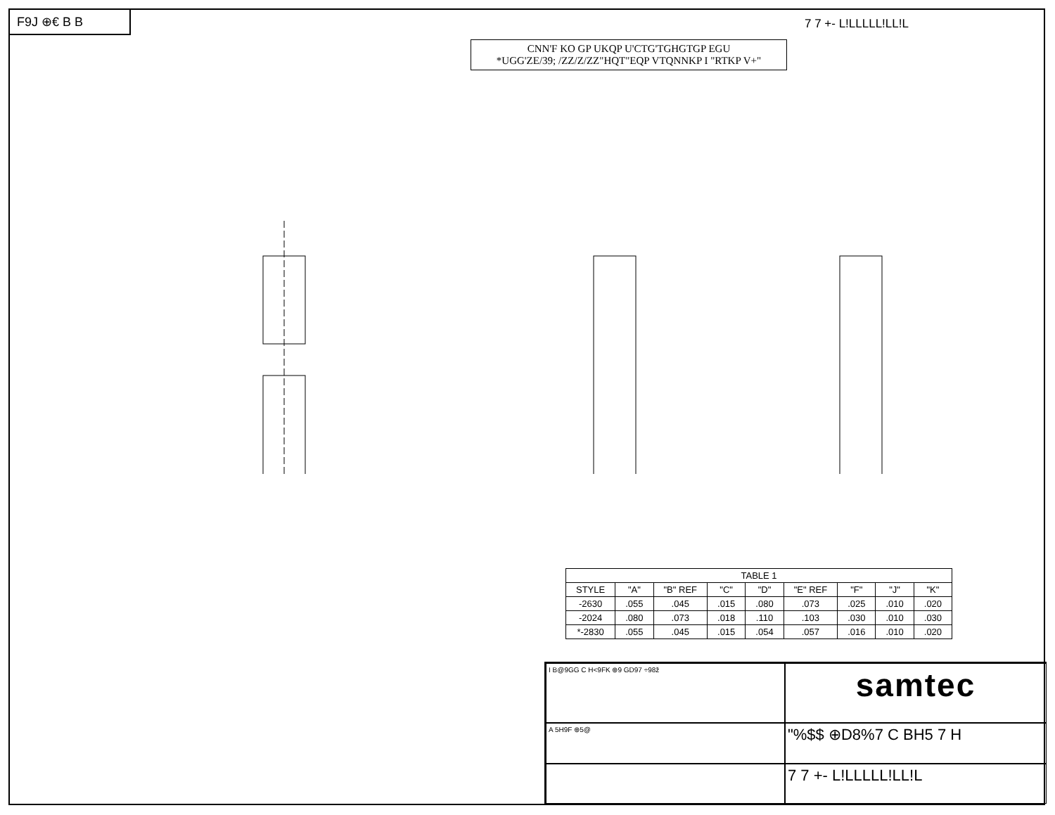F9J ⊕€ B B
CNN'F KO GP UKQP U'CTG'TGHGTGP EGU
*UGG'ZE/39; /ZZ/Z/ZZ"HQT"EQP VTQNNKP I "RTKP V+"
7 7 +- L!LLLLL!LL!L
| TABLE 1 | | | | | | | | |
| --- | --- | --- | --- | --- | --- | --- | --- | --- |
| STYLE | "A" | "B" REF | "C" | "D" | "E" REF | "F" | "J" | "K" |
| -2630 | .055 | .045 | .015 | .080 | .073 | .025 | .010 | .020 |
| -2024 | .080 | .073 | .018 | .110 | .103 | .030 | .010 | .030 |
| *-2830 | .055 | .045 | .015 | .054 | .057 | .016 | .010 | .020 |
I B@9GG C H<9FK ⊕9 GD97 ÷98ž
samtec
A 5H9F ⊕5@
"%$$ ⊕D8%7 C BH5 7 H
7 7 +- L!LLLLL!LL!L